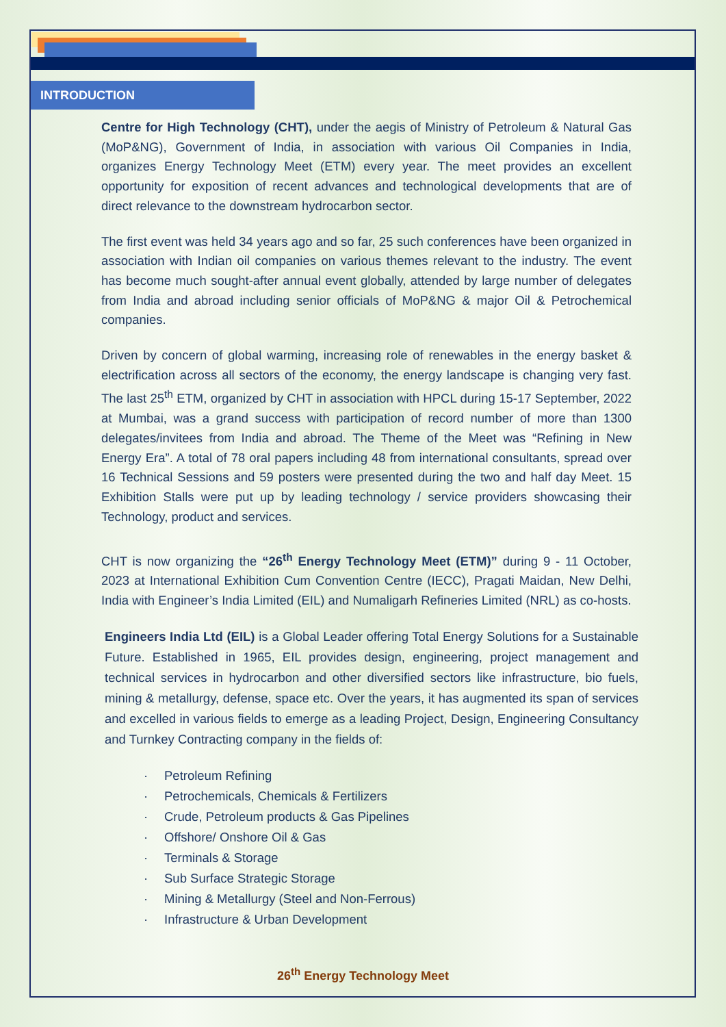INTRODUCTION
Centre for High Technology (CHT), under the aegis of Ministry of Petroleum & Natural Gas (MoP&NG), Government of India, in association with various Oil Companies in India, organizes Energy Technology Meet (ETM) every year. The meet provides an excellent opportunity for exposition of recent advances and technological developments that are of direct relevance to the downstream hydrocarbon sector.
The first event was held 34 years ago and so far, 25 such conferences have been organized in association with Indian oil companies on various themes relevant to the industry. The event has become much sought-after annual event globally, attended by large number of delegates from India and abroad including senior officials of MoP&NG & major Oil & Petrochemical companies.
Driven by concern of global warming, increasing role of renewables in the energy basket & electrification across all sectors of the economy, the energy landscape is changing very fast. The last 25<sup>th</sup> ETM, organized by CHT in association with HPCL during 15-17 September, 2022 at Mumbai, was a grand success with participation of record number of more than 1300 delegates/invitees from India and abroad. The Theme of the Meet was “Refining in New Energy Era”. A total of 78 oral papers including 48 from international consultants, spread over 16 Technical Sessions and 59 posters were presented during the two and half day Meet. 15 Exhibition Stalls were put up by leading technology / service providers showcasing their Technology, product and services.
CHT is now organizing the “26<sup>th</sup> Energy Technology Meet (ETM)” during 9 - 11 October, 2023 at International Exhibition Cum Convention Centre (IECC), Pragati Maidan, New Delhi, India with Engineer’s India Limited (EIL) and Numaligarh Refineries Limited (NRL) as co-hosts.
Engineers India Ltd (EIL) is a Global Leader offering Total Energy Solutions for a Sustainable Future. Established in 1965, EIL provides design, engineering, project management and technical services in hydrocarbon and other diversified sectors like infrastructure, bio fuels, mining & metallurgy, defense, space etc. Over the years, it has augmented its span of services and excelled in various fields to emerge as a leading Project, Design, Engineering Consultancy and Turnkey Contracting company in the fields of:
· Petroleum Refining
· Petrochemicals, Chemicals & Fertilizers
· Crude, Petroleum products & Gas Pipelines
· Offshore/ Onshore Oil & Gas
· Terminals & Storage
· Sub Surface Strategic Storage
· Mining & Metallurgy (Steel and Non-Ferrous)
· Infrastructure & Urban Development
26<sup>th</sup> Energy Technology Meet